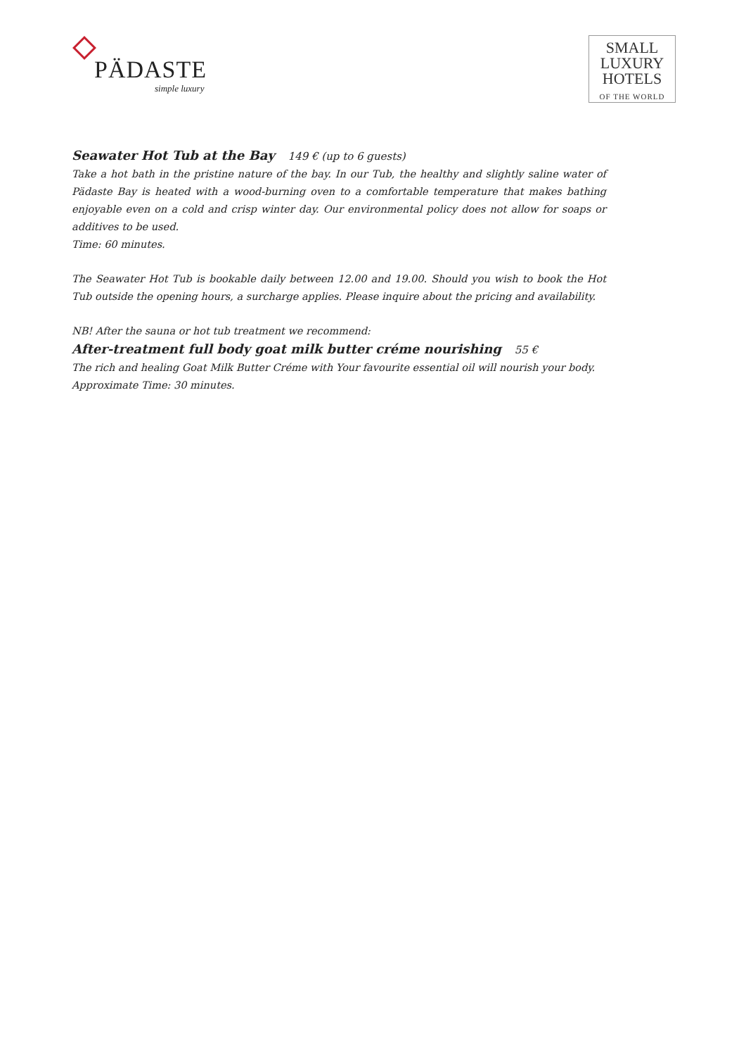PÄDASTE
simple luxury
SMALL
LUXURY
HOTELS
OF THE WORLD
Seawater Hot Tub at the Bay 149 € (up to 6 guests)
Take a hot bath in the pristine nature of the bay. In our Tub, the healthy and slightly saline water of Pädaste Bay is heated with a wood-burning oven to a comfortable temperature that makes bathing enjoyable even on a cold and crisp winter day. Our environmental policy does not allow for soaps or additives to be used.
Time: 60 minutes.
The Seawater Hot Tub is bookable daily between 12.00 and 19.00. Should you wish to book the Hot Tub outside the opening hours, a surcharge applies. Please inquire about the pricing and availability.
NB! After the sauna or hot tub treatment we recommend:
After-treatment full body goat milk butter créme nourishing 55 €
The rich and healing Goat Milk Butter Créme with Your favourite essential oil will nourish your body.
Approximate Time: 30 minutes.